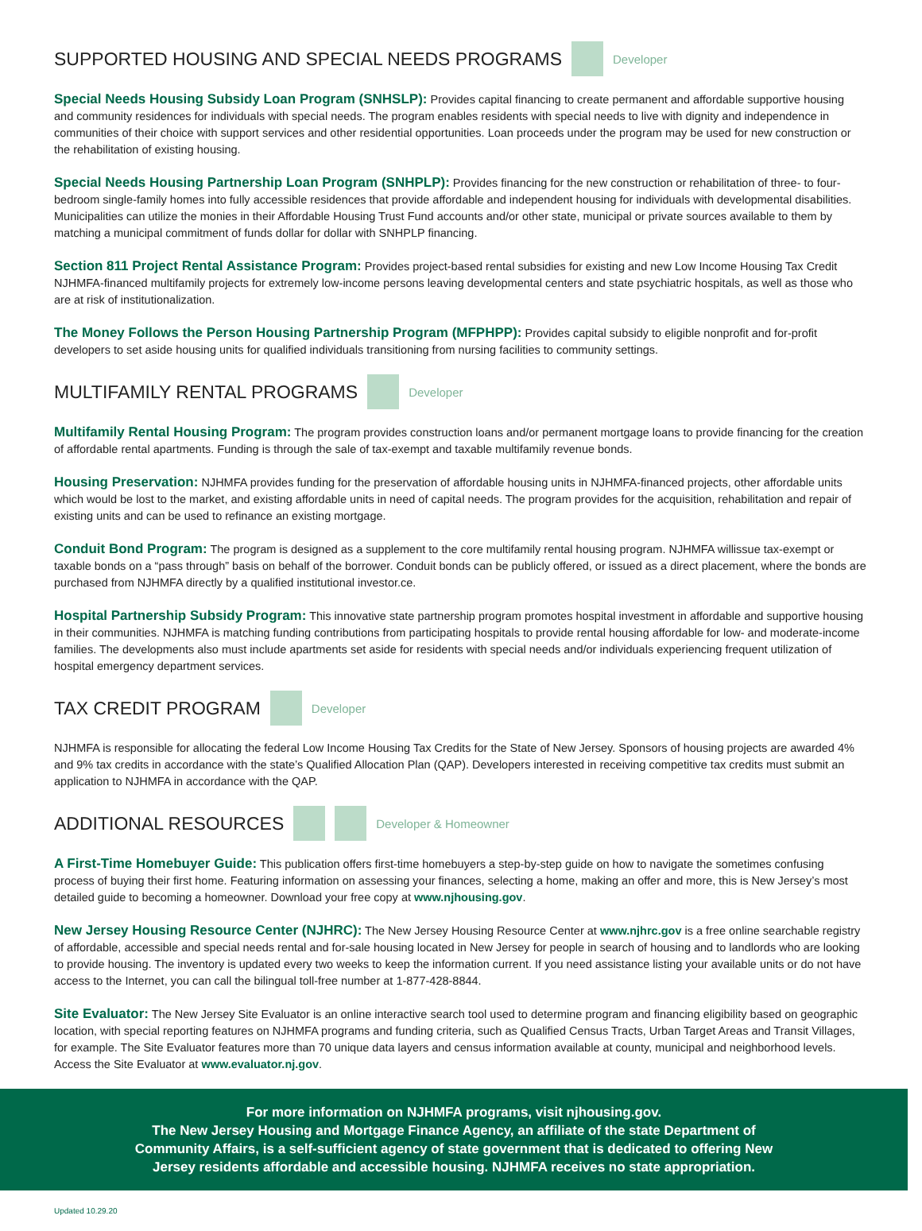SUPPORTED HOUSING AND SPECIAL NEEDS PROGRAMS Developer
Special Needs Housing Subsidy Loan Program (SNHSLP): Provides capital financing to create permanent and affordable supportive housing and community residences for individuals with special needs. The program enables residents with special needs to live with dignity and independence in communities of their choice with support services and other residential opportunities. Loan proceeds under the program may be used for new construction or the rehabilitation of existing housing.
Special Needs Housing Partnership Loan Program (SNHPLP): Provides financing for the new construction or rehabilitation of three- to four-bedroom single-family homes into fully accessible residences that provide affordable and independent housing for individuals with developmental disabilities. Municipalities can utilize the monies in their Affordable Housing Trust Fund accounts and/or other state, municipal or private sources available to them by matching a municipal commitment of funds dollar for dollar with SNHPLP financing.
Section 811 Project Rental Assistance Program: Provides project-based rental subsidies for existing and new Low Income Housing Tax Credit NJHMFA-financed multifamily projects for extremely low-income persons leaving developmental centers and state psychiatric hospitals, as well as those who are at risk of institutionalization.
The Money Follows the Person Housing Partnership Program (MFPHPP): Provides capital subsidy to eligible nonprofit and for-profit developers to set aside housing units for qualified individuals transitioning from nursing facilities to community settings.
MULTIFAMILY RENTAL PROGRAMS Developer
Multifamily Rental Housing Program: The program provides construction loans and/or permanent mortgage loans to provide financing for the creation of affordable rental apartments. Funding is through the sale of tax-exempt and taxable multifamily revenue bonds.
Housing Preservation: NJHMFA provides funding for the preservation of affordable housing units in NJHMFA-financed projects, other affordable units which would be lost to the market, and existing affordable units in need of capital needs. The program provides for the acquisition, rehabilitation and repair of existing units and can be used to refinance an existing mortgage.
Conduit Bond Program: The program is designed as a supplement to the core multifamily rental housing program. NJHMFA willissue tax-exempt or taxable bonds on a “pass through” basis on behalf of the borrower. Conduit bonds can be publicly offered, or issued as a direct placement, where the bonds are purchased from NJHMFA directly by a qualified institutional investor.ce.
Hospital Partnership Subsidy Program: This innovative state partnership program promotes hospital investment in affordable and supportive housing in their communities. NJHMFA is matching funding contributions from participating hospitals to provide rental housing affordable for low- and moderate-income families. The developments also must include apartments set aside for residents with special needs and/or individuals experiencing frequent utilization of hospital emergency department services.
TAX CREDIT PROGRAM Developer
NJHMFA is responsible for allocating the federal Low Income Housing Tax Credits for the State of New Jersey. Sponsors of housing projects are awarded 4% and 9% tax credits in accordance with the state’s Qualified Allocation Plan (QAP). Developers interested in receiving competitive tax credits must submit an application to NJHMFA in accordance with the QAP.
ADDITIONAL RESOURCES Developer & Homeowner
A First-Time Homebuyer Guide: This publication offers first-time homebuyers a step-by-step guide on how to navigate the sometimes confusing process of buying their first home. Featuring information on assessing your finances, selecting a home, making an offer and more, this is New Jersey’s most detailed guide to becoming a homeowner. Download your free copy at www.njhousing.gov.
New Jersey Housing Resource Center (NJHRC): The New Jersey Housing Resource Center at www.njhrc.gov is a free online searchable registry of affordable, accessible and special needs rental and for-sale housing located in New Jersey for people in search of housing and to landlords who are looking to provide housing. The inventory is updated every two weeks to keep the information current. If you need assistance listing your available units or do not have access to the Internet, you can call the bilingual toll-free number at 1-877-428-8844.
Site Evaluator: The New Jersey Site Evaluator is an online interactive search tool used to determine program and financing eligibility based on geographic location, with special reporting features on NJHMFA programs and funding criteria, such as Qualified Census Tracts, Urban Target Areas and Transit Villages, for example. The Site Evaluator features more than 70 unique data layers and census information available at county, municipal and neighborhood levels. Access the Site Evaluator at www.evaluator.nj.gov.
For more information on NJHMFA programs, visit njhousing.gov.
The New Jersey Housing and Mortgage Finance Agency, an affiliate of the state Department of Community Affairs, is a self-sufficient agency of state government that is dedicated to offering New Jersey residents affordable and accessible housing. NJHMFA receives no state appropriation.
Updated 10.29.20